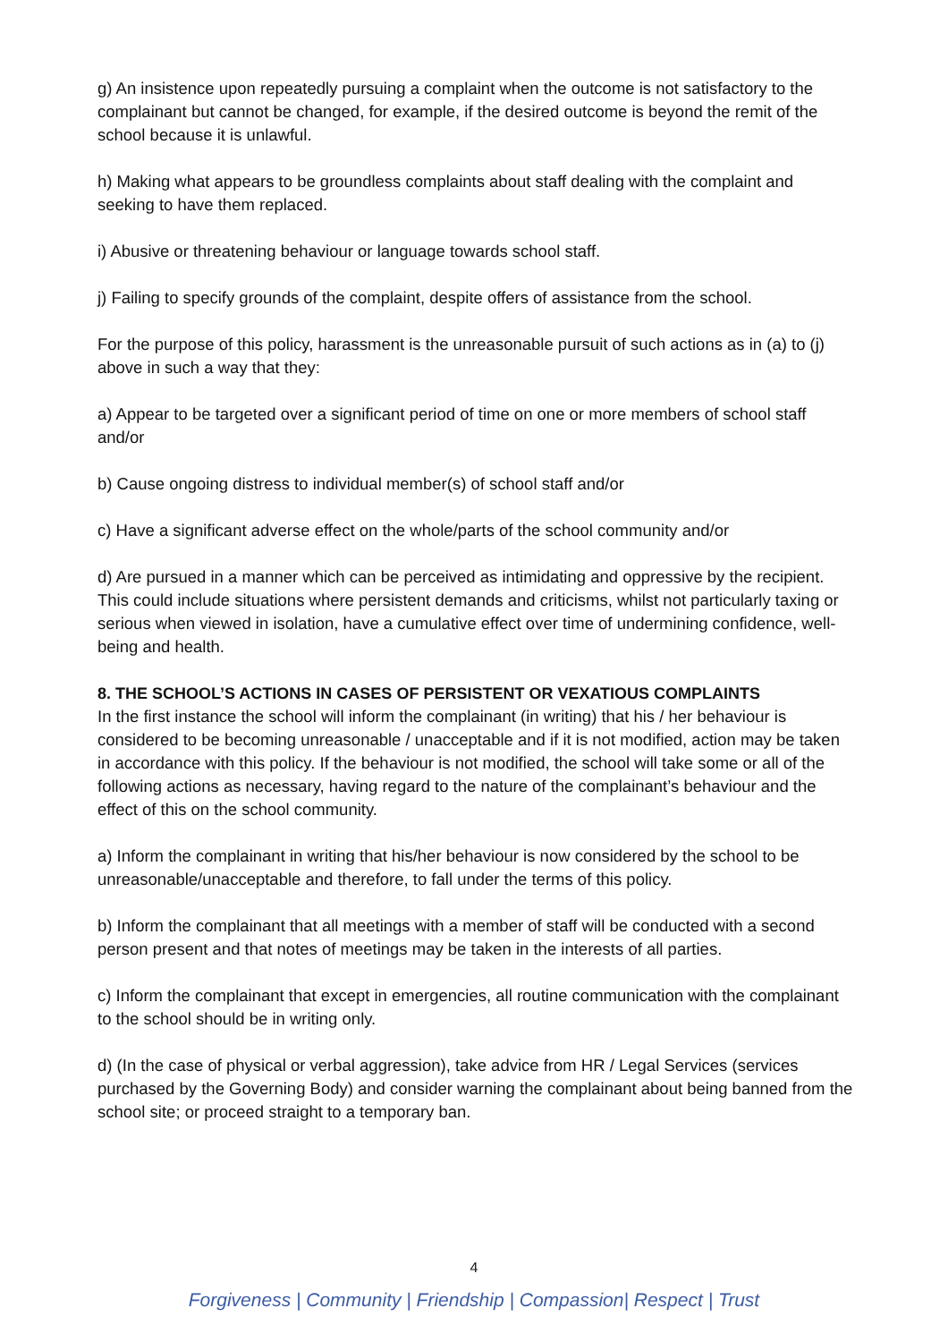g) An insistence upon repeatedly pursuing a complaint when the outcome is not satisfactory to the complainant but cannot be changed, for example, if the desired outcome is beyond the remit of the school because it is unlawful.
h) Making what appears to be groundless complaints about staff dealing with the complaint and seeking to have them replaced.
i) Abusive or threatening behaviour or language towards school staff.
j) Failing to specify grounds of the complaint, despite offers of assistance from the school.
For the purpose of this policy, harassment is the unreasonable pursuit of such actions as in (a) to (j) above in such a way that they:
a) Appear to be targeted over a significant period of time on one or more members of school staff and/or
b) Cause ongoing distress to individual member(s) of school staff and/or
c) Have a significant adverse effect on the whole/parts of the school community and/or
d) Are pursued in a manner which can be perceived as intimidating and oppressive by the recipient. This could include situations where persistent demands and criticisms, whilst not particularly taxing or serious when viewed in isolation, have a cumulative effect over time of undermining confidence, well-being and health.
8. THE SCHOOL’S ACTIONS IN CASES OF PERSISTENT OR VEXATIOUS COMPLAINTS
In the first instance the school will inform the complainant (in writing) that his / her behaviour is considered to be becoming unreasonable / unacceptable and if it is not modified, action may be taken in accordance with this policy. If the behaviour is not modified, the school will take some or all of the following actions as necessary, having regard to the nature of the complainant’s behaviour and the effect of this on the school community.
a) Inform the complainant in writing that his/her behaviour is now considered by the school to be unreasonable/unacceptable and therefore, to fall under the terms of this policy.
b) Inform the complainant that all meetings with a member of staff will be conducted with a second person present and that notes of meetings may be taken in the interests of all parties.
c) Inform the complainant that except in emergencies, all routine communication with the complainant to the school should be in writing only.
d) (In the case of physical or verbal aggression), take advice from HR / Legal Services (services purchased by the Governing Body) and consider warning the complainant about being banned from the school site; or proceed straight to a temporary ban.
4
Forgiveness | Community | Friendship | Compassion| Respect | Trust